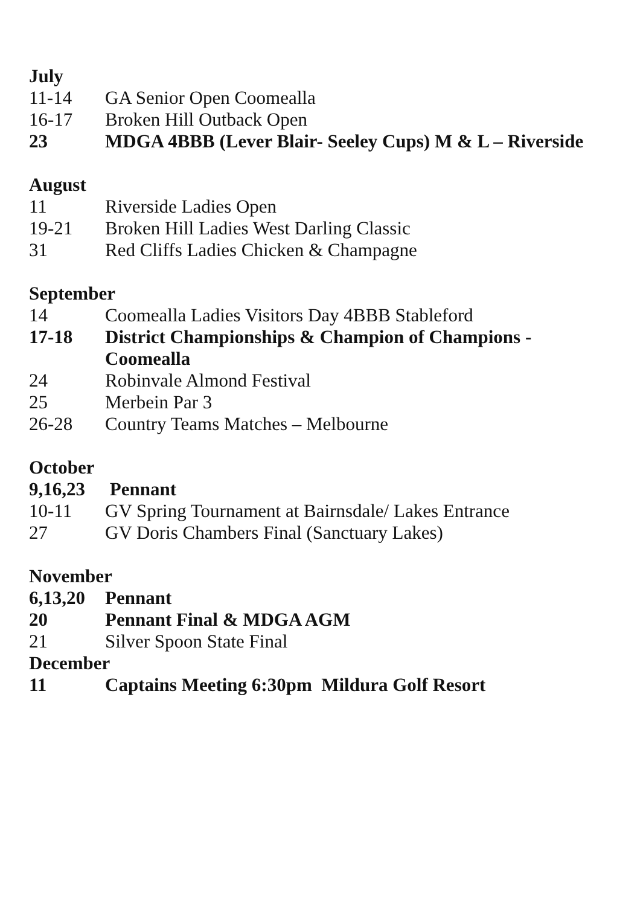July
11-14 GA Senior Open Coomealla
16-17 Broken Hill Outback Open
23 MDGA 4BBB (Lever Blair- Seeley Cups) M & L – Riverside
August
11 Riverside Ladies Open
19-21 Broken Hill Ladies West Darling Classic
31 Red Cliffs Ladies Chicken & Champagne
September
14 Coomealla Ladies Visitors Day 4BBB Stableford
17-18 District Championships & Champion of Champions -
Coomealla
24 Robinvale Almond Festival
25 Merbein Par 3
26-28 Country Teams Matches – Melbourne
October
9,16,23 Pennant
10-11 GV Spring Tournament at Bairnsdale/ Lakes Entrance
27 GV Doris Chambers Final (Sanctuary Lakes)
November
6,13,20 Pennant
20 Pennant Final & MDGA AGM
21 Silver Spoon State Final
December
11 Captains Meeting 6:30pm Mildura Golf Resort